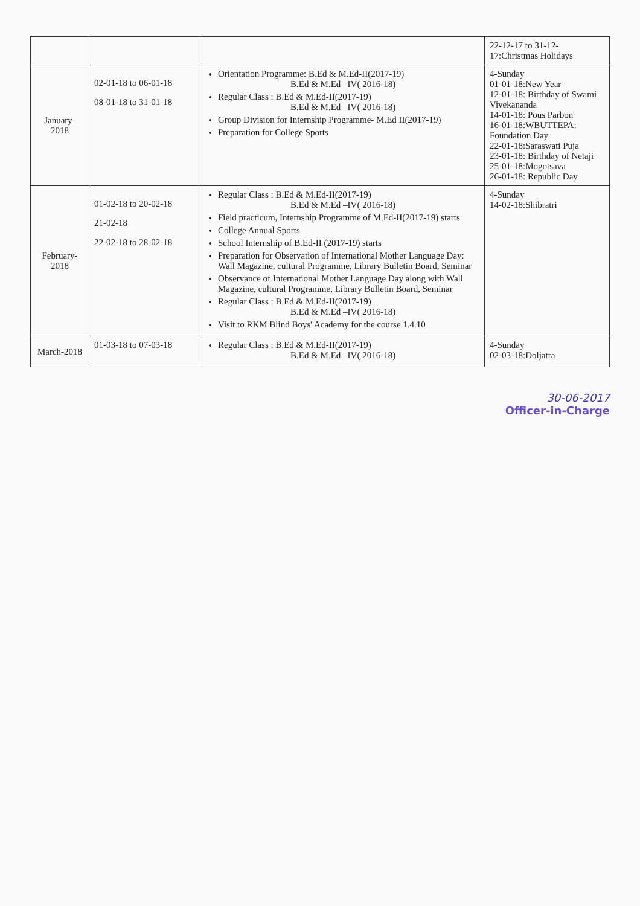| | | | 22-12-17 to 31-12-17:Christmas Holidays |
| January-2018 | 02-01-18 to 06-01-18 08-01-18 to 31-01-18 | Orientation Programme: B.Ed & M.Ed-II(2017-19) B.Ed & M.Ed –IV( 2016-18) Regular Class : B.Ed & M.Ed-II(2017-19) B.Ed & M.Ed –IV( 2016-18) Group Division for Internship Programme- M.Ed II(2017-19) Preparation for College Sports | 4-Sunday 01-01-18:New Year 12-01-18: Birthday of Swami Vivekananda 14-01-18: Pous Parbon 16-01-18:WBUTTEPA: Foundation Day 22-01-18:Saraswati Puja 23-01-18: Birthday of Netaji 25-01-18:Mogotsava 26-01-18: Republic Day |
| February-2018 | 01-02-18 to 20-02-18 21-02-18 22-02-18 to 28-02-18 | Regular Class : B.Ed & M.Ed-II(2017-19) B.Ed & M.Ed –IV( 2016-18) Field practicum, Internship Programme of M.Ed-II(2017-19) starts College Annual Sports School Internship of B.Ed-II (2017-19) starts Preparation for Observation of International Mother Language Day: Wall Magazine, cultural Programme, Library Bulletin Board, Seminar Observance of International Mother Language Day along with Wall Magazine, cultural Programme, Library Bulletin Board, Seminar Regular Class : B.Ed & M.Ed-II(2017-19) B.Ed & M.Ed –IV( 2016-18) Visit to RKM Blind Boys' Academy for the course 1.4.10 | 4-Sunday 14-02-18:Shibratri |
| March-2018 | 01-03-18 to 07-03-18 | Regular Class : B.Ed & M.Ed-II(2017-19) B.Ed & M.Ed –IV( 2016-18) | 4-Sunday 02-03-18:Doljatra |
30-06-2017
Officer-in-Charge